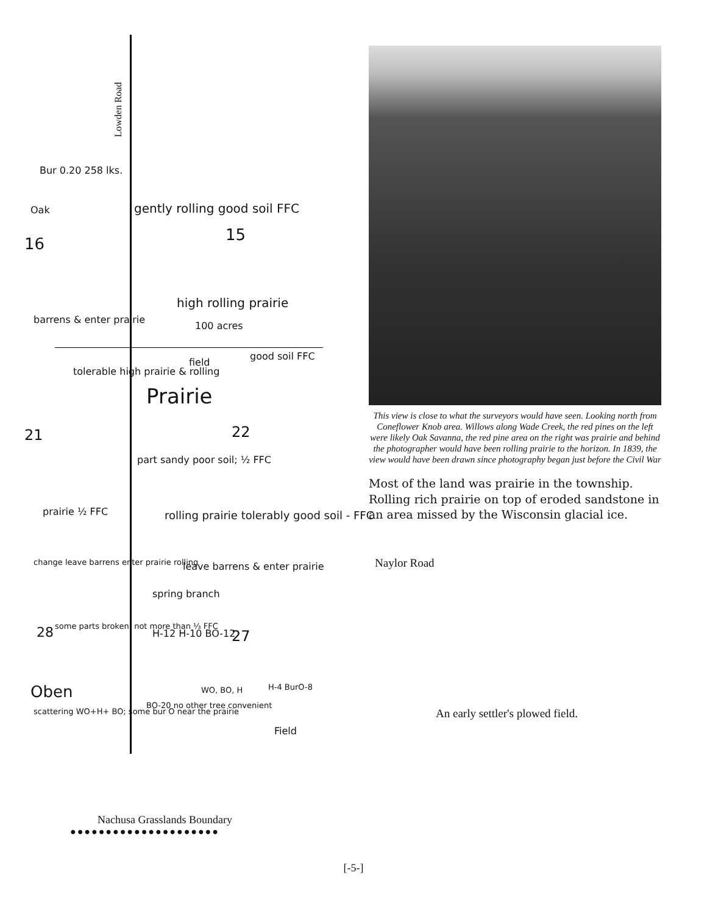Lowden Road
Bur 0.20 258 lks.
Oak
16
gently rolling good soil FFC
15
high rolling prairie
100 acres
barrens & enter prairie
field
good soil FFC
tolerable high prairie & rolling
Prairie
21 22
part sandy poor soil; ½ FFC
prairie ½ FFC rolling prairie tolerably good soil - FFC
change leave barrens enter prairie rolling leave barrens & enter prairie
spring branch
28 some parts broken; not more than ⅓ FFC
H-12 H-10 BO-12 27
Oben
scattering WO+H+ BO; some bur O near the prairie
BO-20 no other tree convenient
WO, BO, H H-4 BurO-8
Field
This view is close to what the surveyors would have seen. Looking north from Coneflower Knob area. Willows along Wade Creek, the red pines on the left were likely Oak Savanna, the red pine area on the right was prairie and behind the photographer would have been rolling prairie to the horizon. In 1839, the view would have been drawn since photography began just before the Civil War
Most of the land was prairie in the township. Rolling rich prairie on top of eroded sandstone in an area missed by the Wisconsin glacial ice.
Naylor Road
An early settler's plowed field.
Nachusa Grasslands Boundary
●●●●●●●●●●●●●●●●●●●●●
[-5-]